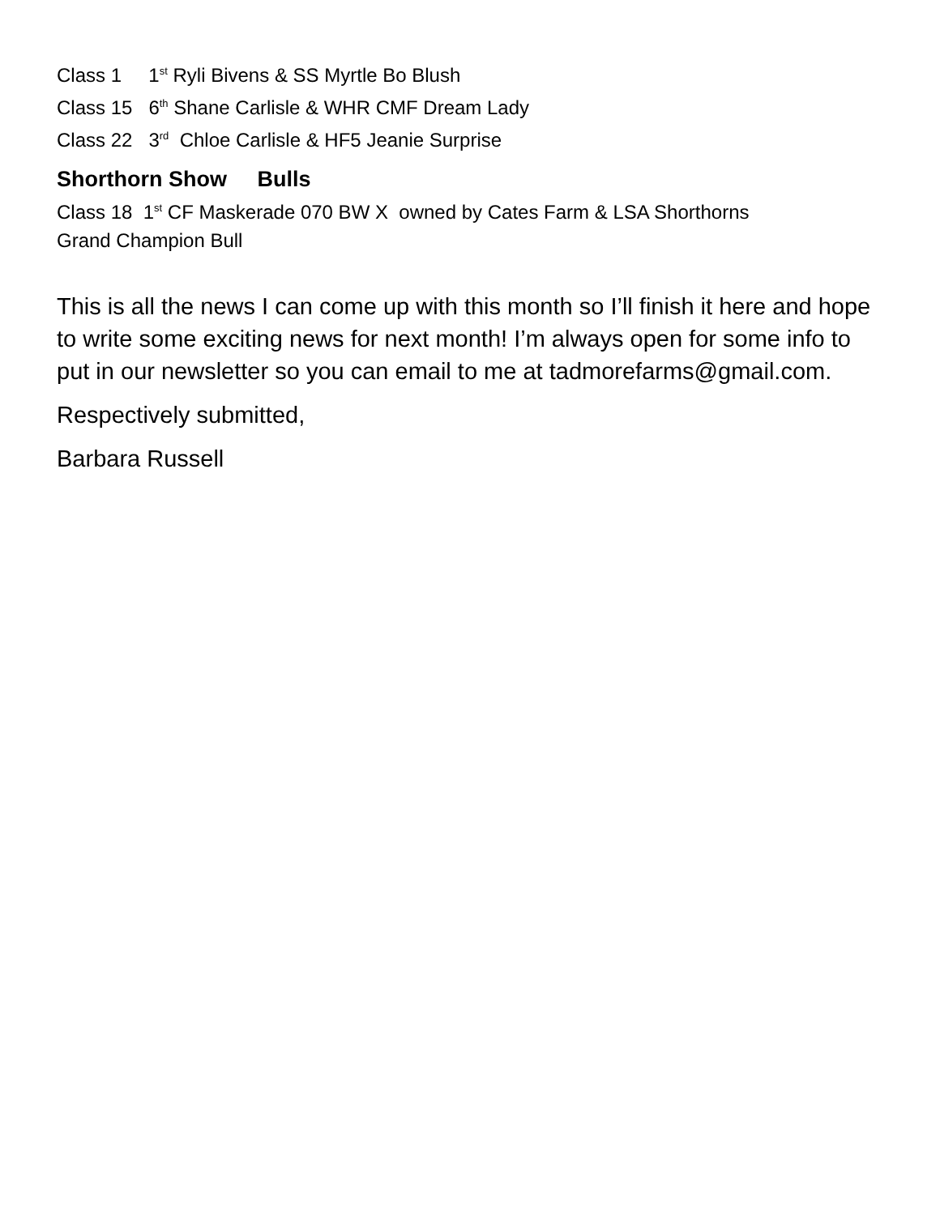Class 1 1<sup>st</sup> Ryli Bivens & SS Myrtle Bo Blush
Class 15 6<sup>th</sup> Shane Carlisle & WHR CMF Dream Lady
Class 22 3<sup>rd</sup> Chloe Carlisle & HF5 Jeanie Surprise
Shorthorn Show Bulls
Class 18 1<sup>st</sup> CF Maskerade 070 BW X owned by Cates Farm & LSA Shorthorns
Grand Champion Bull
This is all the news I can come up with this month so I’ll finish it here and hope to write some exciting news for next month! I’m always open for some info to put in our newsletter so you can email to me at tadmorefarms@gmail.com.
Respectively submitted,
Barbara Russell